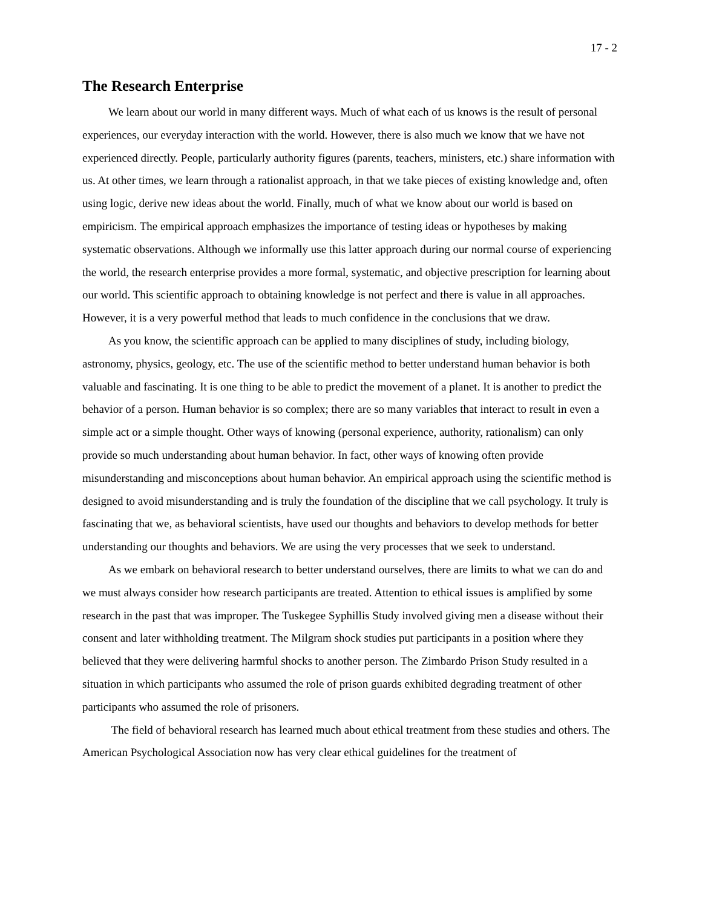17 - 2
The Research Enterprise
We learn about our world in many different ways. Much of what each of us knows is the result of personal experiences, our everyday interaction with the world. However, there is also much we know that we have not experienced directly. People, particularly authority figures (parents, teachers, ministers, etc.) share information with us. At other times, we learn through a rationalist approach, in that we take pieces of existing knowledge and, often using logic, derive new ideas about the world. Finally, much of what we know about our world is based on empiricism. The empirical approach emphasizes the importance of testing ideas or hypotheses by making systematic observations. Although we informally use this latter approach during our normal course of experiencing the world, the research enterprise provides a more formal, systematic, and objective prescription for learning about our world. This scientific approach to obtaining knowledge is not perfect and there is value in all approaches. However, it is a very powerful method that leads to much confidence in the conclusions that we draw.
As you know, the scientific approach can be applied to many disciplines of study, including biology, astronomy, physics, geology, etc. The use of the scientific method to better understand human behavior is both valuable and fascinating. It is one thing to be able to predict the movement of a planet. It is another to predict the behavior of a person. Human behavior is so complex; there are so many variables that interact to result in even a simple act or a simple thought. Other ways of knowing (personal experience, authority, rationalism) can only provide so much understanding about human behavior. In fact, other ways of knowing often provide misunderstanding and misconceptions about human behavior. An empirical approach using the scientific method is designed to avoid misunderstanding and is truly the foundation of the discipline that we call psychology. It truly is fascinating that we, as behavioral scientists, have used our thoughts and behaviors to develop methods for better understanding our thoughts and behaviors. We are using the very processes that we seek to understand.
As we embark on behavioral research to better understand ourselves, there are limits to what we can do and we must always consider how research participants are treated. Attention to ethical issues is amplified by some research in the past that was improper. The Tuskegee Syphillis Study involved giving men a disease without their consent and later withholding treatment. The Milgram shock studies put participants in a position where they believed that they were delivering harmful shocks to another person. The Zimbardo Prison Study resulted in a situation in which participants who assumed the role of prison guards exhibited degrading treatment of other participants who assumed the role of prisoners.
The field of behavioral research has learned much about ethical treatment from these studies and others. The American Psychological Association now has very clear ethical guidelines for the treatment of